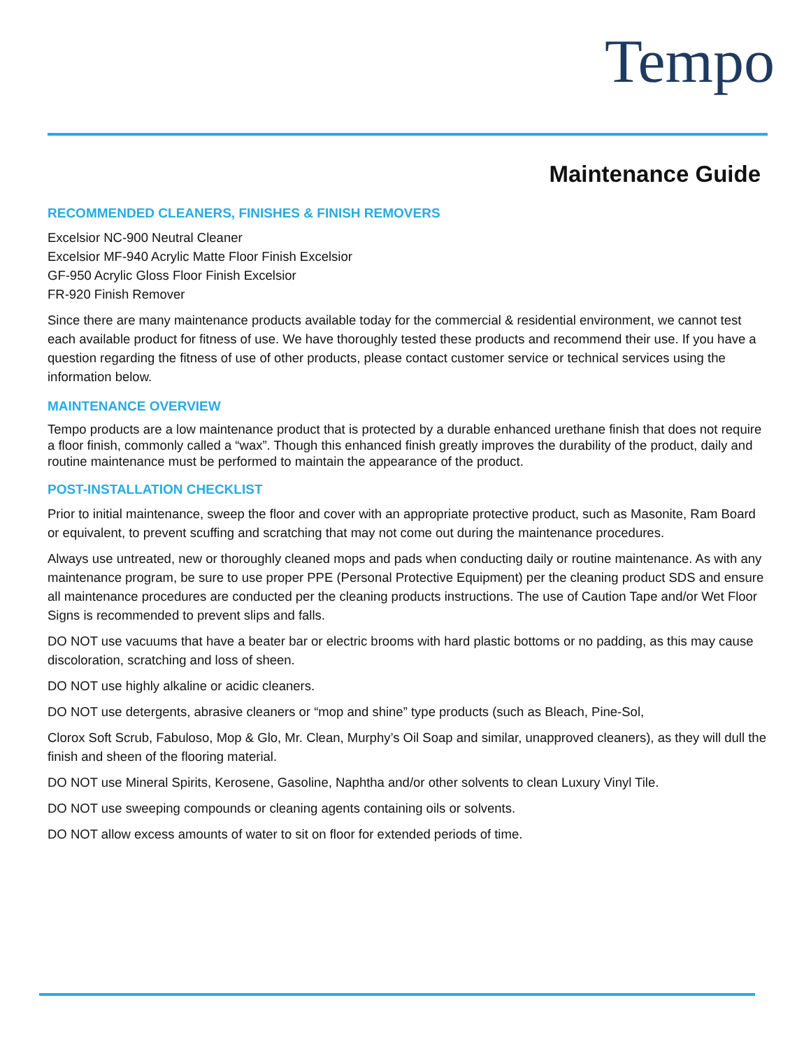Tempo
Maintenance Guide
RECOMMENDED CLEANERS, FINISHES & FINISH REMOVERS
Excelsior NC-900 Neutral Cleaner
Excelsior MF-940 Acrylic Matte Floor Finish Excelsior
GF-950 Acrylic Gloss Floor Finish Excelsior
FR-920 Finish Remover
Since there are many maintenance products available today for the commercial & residential environment, we cannot test each available product for fitness of use. We have thoroughly tested these products and recommend their use. If you have a question regarding the fitness of use of other products, please contact customer service or technical services using the information below.
MAINTENANCE OVERVIEW
Tempo products are a low maintenance product that is protected by a durable enhanced urethane finish that does not require a floor finish, commonly called a “wax”. Though this enhanced finish greatly improves the durability of the product, daily and routine maintenance must be performed to maintain the appearance of the product.
POST-INSTALLATION CHECKLIST
Prior to initial maintenance, sweep the floor and cover with an appropriate protective product, such as Masonite, Ram Board or equivalent, to prevent scuffing and scratching that may not come out during the maintenance procedures.
Always use untreated, new or thoroughly cleaned mops and pads when conducting daily or routine maintenance. As with any maintenance program, be sure to use proper PPE (Personal Protective Equipment) per the cleaning product SDS and ensure all maintenance procedures are conducted per the cleaning products instructions. The use of Caution Tape and/or Wet Floor Signs is recommended to prevent slips and falls.
DO NOT use vacuums that have a beater bar or electric brooms with hard plastic bottoms or no padding, as this may cause discoloration, scratching and loss of sheen.
DO NOT use highly alkaline or acidic cleaners.
DO NOT use detergents, abrasive cleaners or “mop and shine” type products (such as Bleach, Pine-Sol,
Clorox Soft Scrub, Fabuloso, Mop & Glo, Mr. Clean, Murphy’s Oil Soap and similar, unapproved cleaners), as they will dull the finish and sheen of the flooring material.
DO NOT use Mineral Spirits, Kerosene, Gasoline, Naphtha and/or other solvents to clean Luxury Vinyl Tile.
DO NOT use sweeping compounds or cleaning agents containing oils or solvents.
DO NOT allow excess amounts of water to sit on floor for extended periods of time.